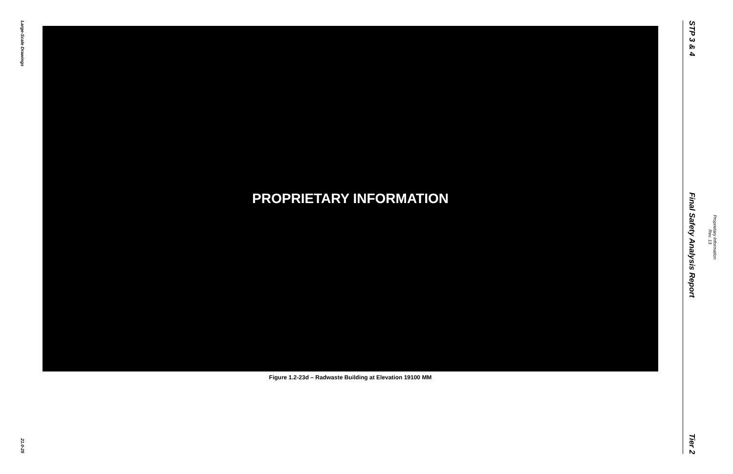Large-Scale Drawings
21.0-25
PROPRIETARY INFORMATION
Figure 1.2-23d – Radwaste Building at Elevation 19100 MM
STP 3 & 4
Final Safety Analysis Report
Tier 2
Proprietary Information
Rev. 13